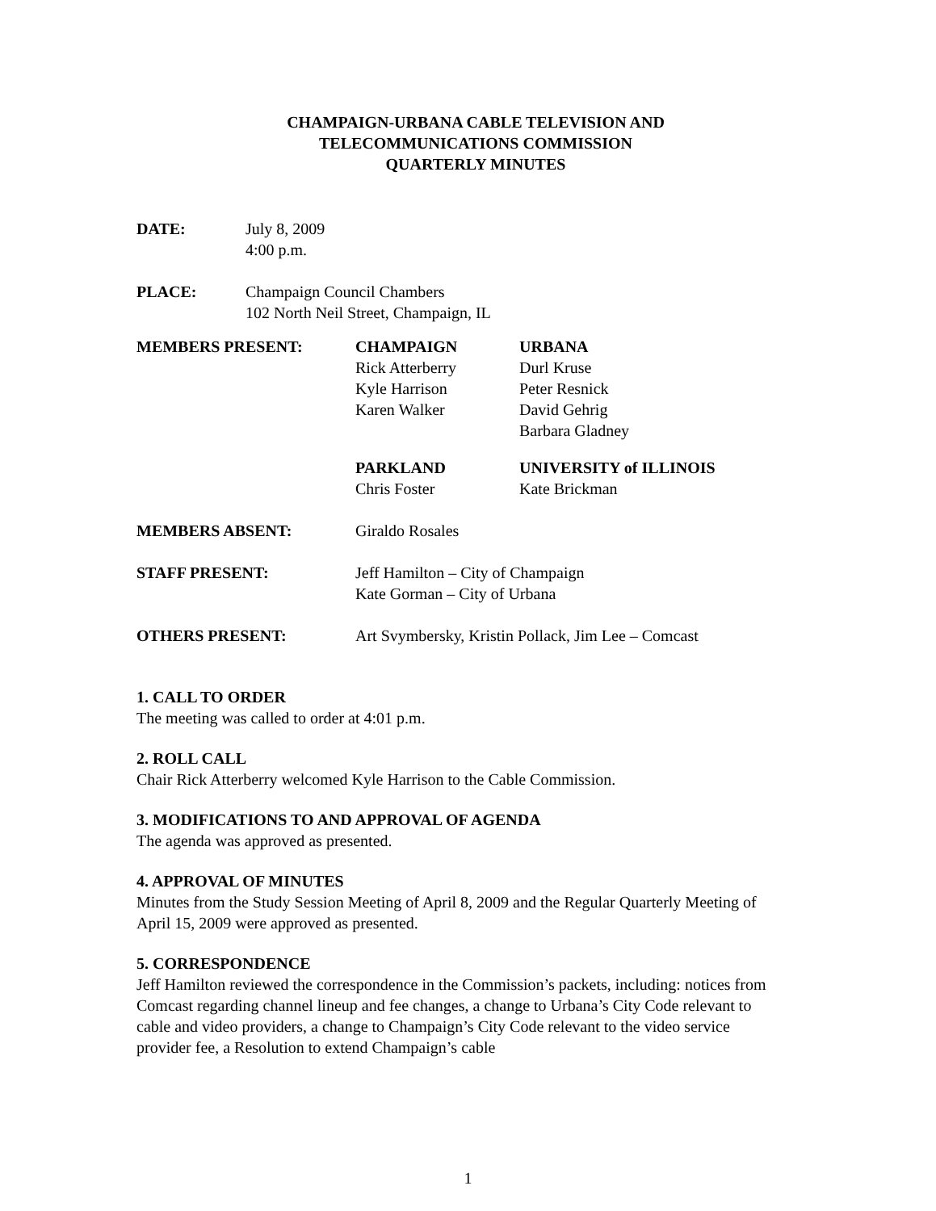CHAMPAIGN-URBANA CABLE TELEVISION AND
TELECOMMUNICATIONS COMMISSION
QUARTERLY MINUTES
| DATE: | July 8, 2009 4:00 p.m. |
| PLACE: | Champaign Council Chambers 102 North Neil Street, Champaign, IL |
| MEMBERS PRESENT: | CHAMPAIGN Rick Atterberry Kyle Harrison Karen Walker | URBANA Durl Kruse Peter Resnick David Gehrig Barbara Gladney |
| | PARKLAND Chris Foster | UNIVERSITY of ILLINOIS Kate Brickman |
| MEMBERS ABSENT: | Giraldo Rosales | |
| STAFF PRESENT: | Jeff Hamilton – City of Champaign Kate Gorman – City of Urbana | |
| OTHERS PRESENT: | Art Svymbersky, Kristin Pollack, Jim Lee – Comcast | |
1. CALL TO ORDER
The meeting was called to order at 4:01 p.m.
2. ROLL CALL
Chair Rick Atterberry welcomed Kyle Harrison to the Cable Commission.
3. MODIFICATIONS TO AND APPROVAL OF AGENDA
The agenda was approved as presented.
4. APPROVAL OF MINUTES
Minutes from the Study Session Meeting of April 8, 2009 and the Regular Quarterly Meeting of April 15, 2009 were approved as presented.
5. CORRESPONDENCE
Jeff Hamilton reviewed the correspondence in the Commission’s packets, including: notices from Comcast regarding channel lineup and fee changes, a change to Urbana’s City Code relevant to cable and video providers, a change to Champaign’s City Code relevant to the video service provider fee, a Resolution to extend Champaign’s cable
1